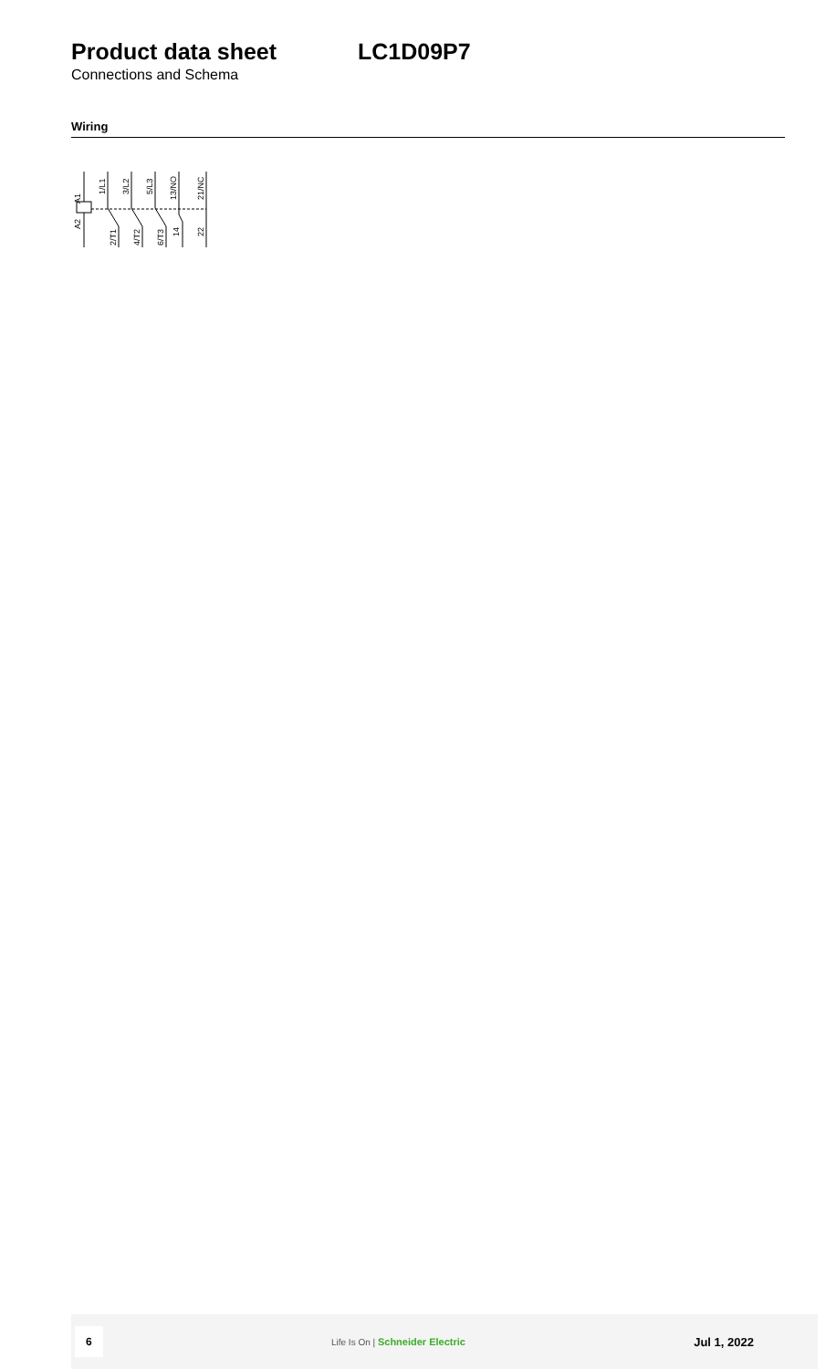Product data sheet LC1D09P7
Connections and Schema
Wiring
A1
1/L1
3/L2
5/L3
13/NO
21/NC
A2
2/T1
4/T2
6/T3
14
22
6 Life Is On | Schneider Electric Jul 1, 2022